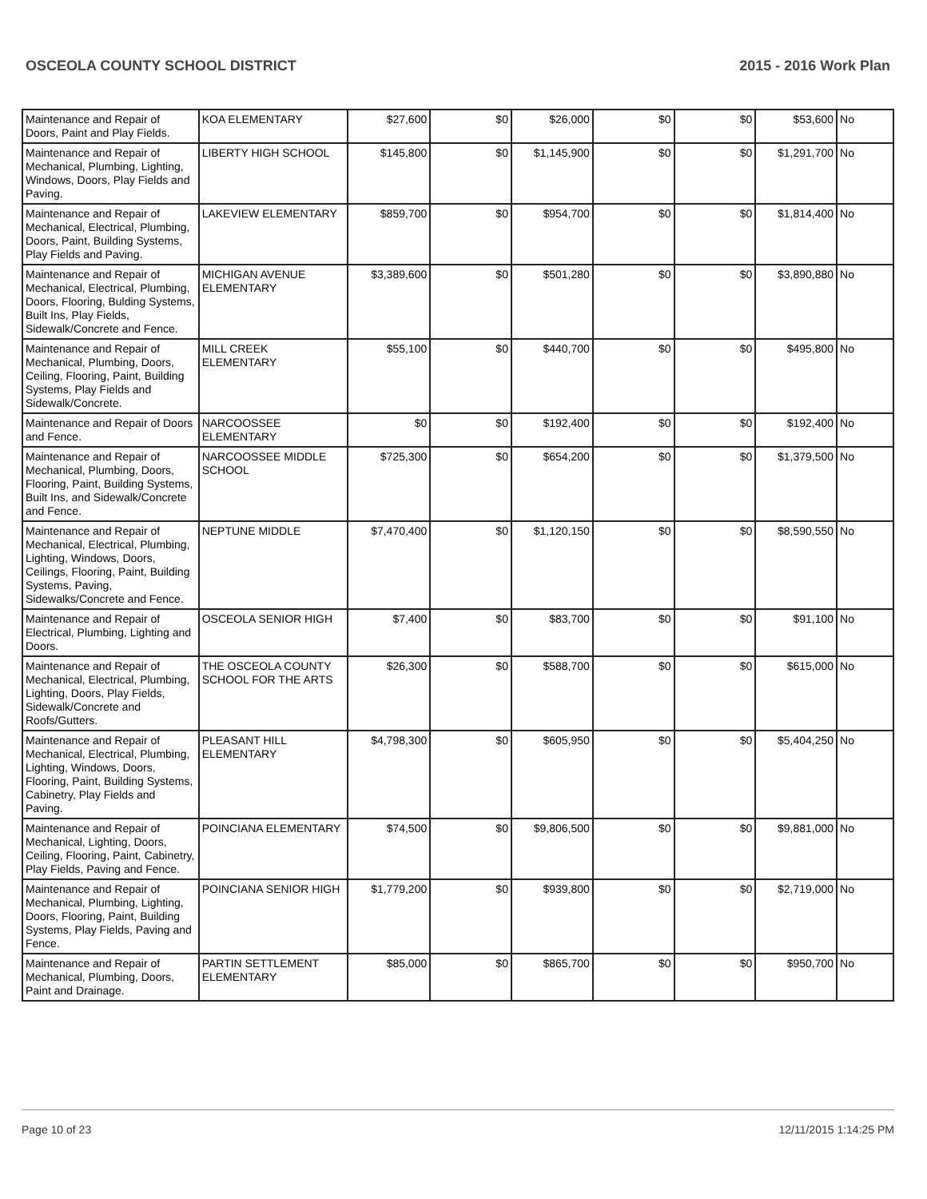OSCEOLA COUNTY SCHOOL DISTRICT 2015 - 2016 Work Plan
| Maintenance and Repair of Doors, Paint and Play Fields. | KOA ELEMENTARY | $27,600 | $0 | $26,000 | $0 | $0 | $53,600 | No |
| Maintenance and Repair of Mechanical, Plumbing, Lighting, Windows, Doors, Play Fields and Paving. | LIBERTY HIGH SCHOOL | $145,800 | $0 | $1,145,900 | $0 | $0 | $1,291,700 | No |
| Maintenance and Repair of Mechanical, Electrical, Plumbing, Doors, Paint, Building Systems, Play Fields and Paving. | LAKEVIEW ELEMENTARY | $859,700 | $0 | $954,700 | $0 | $0 | $1,814,400 | No |
| Maintenance and Repair of Mechanical, Electrical, Plumbing, Doors, Flooring, Bulding Systems, Built Ins, Play Fields, Sidewalk/Concrete and Fence. | MICHIGAN AVENUE ELEMENTARY | $3,389,600 | $0 | $501,280 | $0 | $0 | $3,890,880 | No |
| Maintenance and Repair of Mechanical, Plumbing, Doors, Ceiling, Flooring, Paint, Building Systems, Play Fields and Sidewalk/Concrete. | MILL CREEK ELEMENTARY | $55,100 | $0 | $440,700 | $0 | $0 | $495,800 | No |
| Maintenance and Repair of Doors and Fence. | NARCOOSSEE ELEMENTARY | $0 | $0 | $192,400 | $0 | $0 | $192,400 | No |
| Maintenance and Repair of Mechanical, Plumbing, Doors, Flooring, Paint, Building Systems, Built Ins, and Sidewalk/Concrete and Fence. | NARCOOSSEE MIDDLE SCHOOL | $725,300 | $0 | $654,200 | $0 | $0 | $1,379,500 | No |
| Maintenance and Repair of Mechanical, Electrical, Plumbing, Lighting, Windows, Doors, Ceilings, Flooring, Paint, Building Systems, Paving, Sidewalks/Concrete and Fence. | NEPTUNE MIDDLE | $7,470,400 | $0 | $1,120,150 | $0 | $0 | $8,590,550 | No |
| Maintenance and Repair of Electrical, Plumbing, Lighting and Doors. | OSCEOLA SENIOR HIGH | $7,400 | $0 | $83,700 | $0 | $0 | $91,100 | No |
| Maintenance and Repair of Mechanical, Electrical, Plumbing, Lighting, Doors, Play Fields, Sidewalk/Concrete and Roofs/Gutters. | THE OSCEOLA COUNTY SCHOOL FOR THE ARTS | $26,300 | $0 | $588,700 | $0 | $0 | $615,000 | No |
| Maintenance and Repair of Mechanical, Electrical, Plumbing, Lighting, Windows, Doors, Flooring, Paint, Building Systems, Cabinetry, Play Fields and Paving. | PLEASANT HILL ELEMENTARY | $4,798,300 | $0 | $605,950 | $0 | $0 | $5,404,250 | No |
| Maintenance and Repair of Mechanical, Lighting, Doors, Ceiling, Flooring, Paint, Cabinetry, Play Fields, Paving and Fence. | POINCIANA ELEMENTARY | $74,500 | $0 | $9,806,500 | $0 | $0 | $9,881,000 | No |
| Maintenance and Repair of Mechanical, Plumbing, Lighting, Doors, Flooring, Paint, Building Systems, Play Fields, Paving and Fence. | POINCIANA SENIOR HIGH | $1,779,200 | $0 | $939,800 | $0 | $0 | $2,719,000 | No |
| Maintenance and Repair of Mechanical, Plumbing, Doors, Paint and Drainage. | PARTIN SETTLEMENT ELEMENTARY | $85,000 | $0 | $865,700 | $0 | $0 | $950,700 | No |
Page 10 of 23 12/11/2015 1:14:25 PM